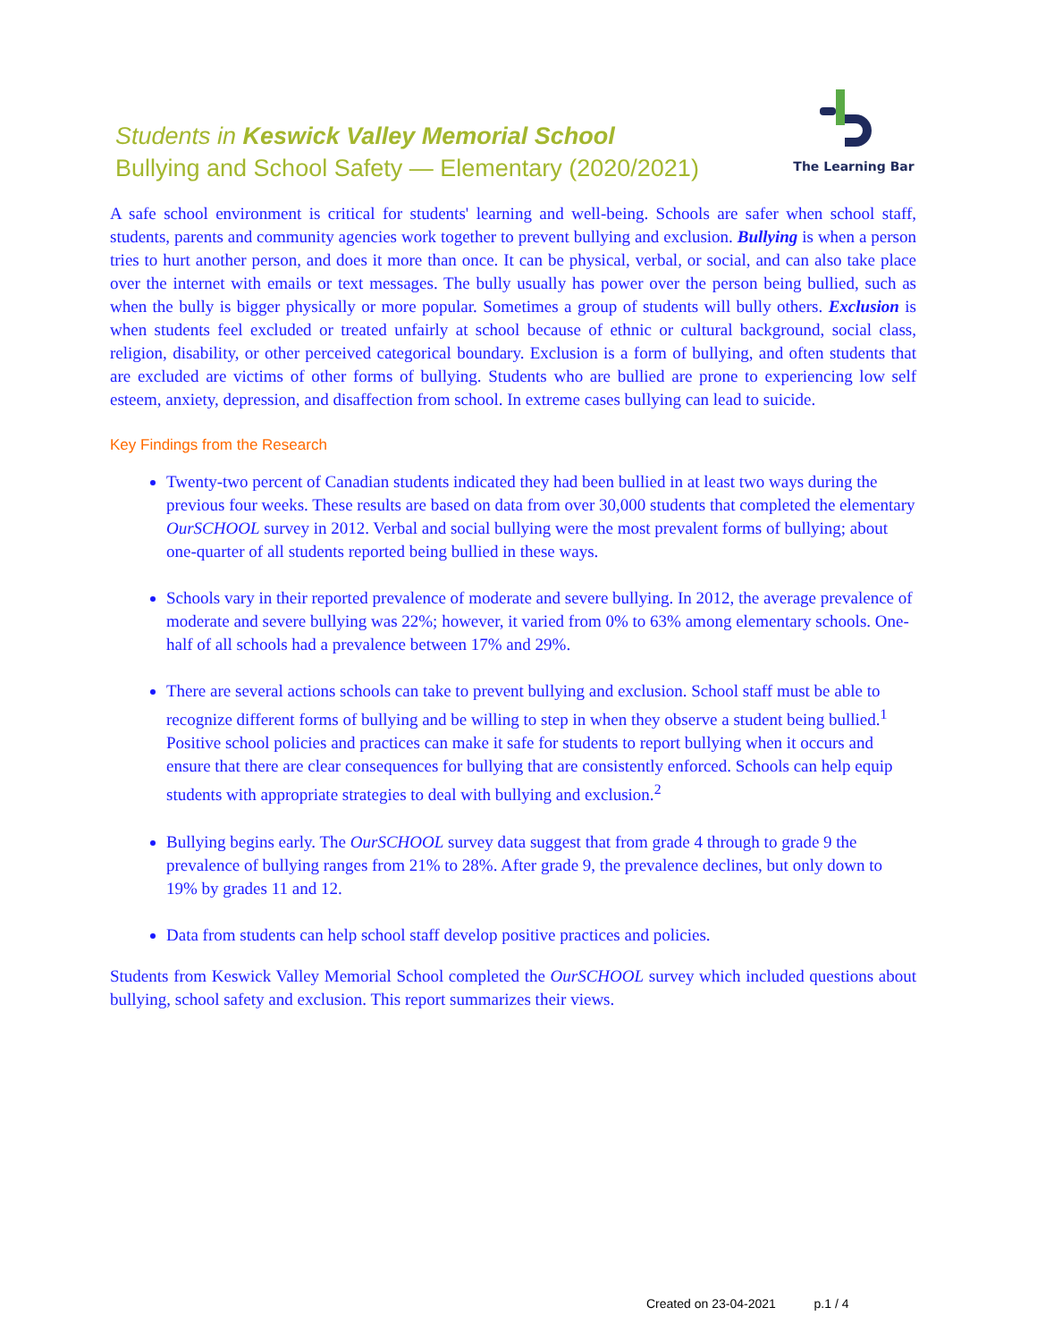Students in Keswick Valley Memorial School
Bullying and School Safety — Elementary (2020/2021)
The Learning Bar
A safe school environment is critical for students' learning and well-being. Schools are safer when school staff, students, parents and community agencies work together to prevent bullying and exclusion. Bullying is when a person tries to hurt another person, and does it more than once. It can be physical, verbal, or social, and can also take place over the internet with emails or text messages. The bully usually has power over the person being bullied, such as when the bully is bigger physically or more popular. Sometimes a group of students will bully others. Exclusion is when students feel excluded or treated unfairly at school because of ethnic or cultural background, social class, religion, disability, or other perceived categorical boundary. Exclusion is a form of bullying, and often students that are excluded are victims of other forms of bullying. Students who are bullied are prone to experiencing low self esteem, anxiety, depression, and disaffection from school. In extreme cases bullying can lead to suicide.
Key Findings from the Research
Twenty-two percent of Canadian students indicated they had been bullied in at least two ways during the previous four weeks. These results are based on data from over 30,000 students that completed the elementary OurSCHOOL survey in 2012. Verbal and social bullying were the most prevalent forms of bullying; about one-quarter of all students reported being bullied in these ways.
Schools vary in their reported prevalence of moderate and severe bullying. In 2012, the average prevalence of moderate and severe bullying was 22%; however, it varied from 0% to 63% among elementary schools. One-half of all schools had a prevalence between 17% and 29%.
There are several actions schools can take to prevent bullying and exclusion. School staff must be able to recognize different forms of bullying and be willing to step in when they observe a student being bullied.<sup>1</sup> Positive school policies and practices can make it safe for students to report bullying when it occurs and ensure that there are clear consequences for bullying that are consistently enforced. Schools can help equip students with appropriate strategies to deal with bullying and exclusion.<sup>2</sup>
Bullying begins early. The OurSCHOOL survey data suggest that from grade 4 through to grade 9 the prevalence of bullying ranges from 21% to 28%. After grade 9, the prevalence declines, but only down to 19% by grades 11 and 12.
Data from students can help school staff develop positive practices and policies.
Students from Keswick Valley Memorial School completed the OurSCHOOL survey which included questions about bullying, school safety and exclusion. This report summarizes their views.
Created on 23-04-2021 p.1 / 4